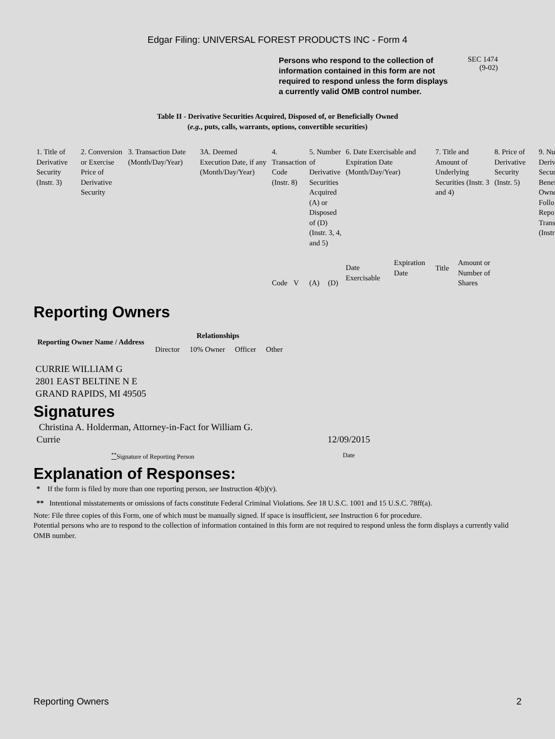Edgar Filing: UNIVERSAL FOREST PRODUCTS INC - Form 4
Persons who respond to the collection of information contained in this form are not required to respond unless the form displays a currently valid OMB control number.
SEC 1474
(9-02)
Table II - Derivative Securities Acquired, Disposed of, or Beneficially Owned
(e.g., puts, calls, warrants, options, convertible securities)
| 1. Title of Derivative Security (Instr. 3) | 2. Conversion or Exercise Price of Derivative Security | 3. Transaction Date (Month/Day/Year) | 3A. Deemed Execution Date, if any (Month/Day/Year) | 4. Transaction Code (Instr. 8) | | 5. Number of Derivative Securities Acquired (A) or Disposed of (D) (Instr. 3, 4, and 5) | | 6. Date Exercisable and Expiration Date (Month/Day/Year) | | 7. Title and Amount of Underlying Securities (Instr. 3 and 4) | | 8. Price of Derivative Security (Instr. 5) | 9. Nu Deriv Secur Benef Owne Follo Repo Trans (Instr |
| | | | | Code | V | (A) | (D) | Date Exercisable | Expiration Date | Title | Amount or Number of Shares | | |
Reporting Owners
| Reporting Owner Name / Address | Relationships | | | |
| --- | --- | --- | --- | --- |
| | Director | 10% Owner | Officer | Other |
| CURRIE WILLIAM G 2801 EAST BELTINE N E GRAND RAPIDS, MI 49505 | | | | |
Signatures
Christina A. Holderman, Attorney-in-Fact for William G.
Currie
12/09/2015
<sup>**</sup> Signature of Reporting Person Date
Explanation of Responses:
* If the form is filed by more than one reporting person, see Instruction 4(b)(v).
** Intentional misstatements or omissions of facts constitute Federal Criminal Violations. See 18 U.S.C. 1001 and 15 U.S.C. 78ff(a).
Note: File three copies of this Form, one of which must be manually signed. If space is insufficient, see Instruction 6 for procedure.
Potential persons who are to respond to the collection of information contained in this form are not required to respond unless the form displays a currently valid OMB number.
Reporting Owners 2